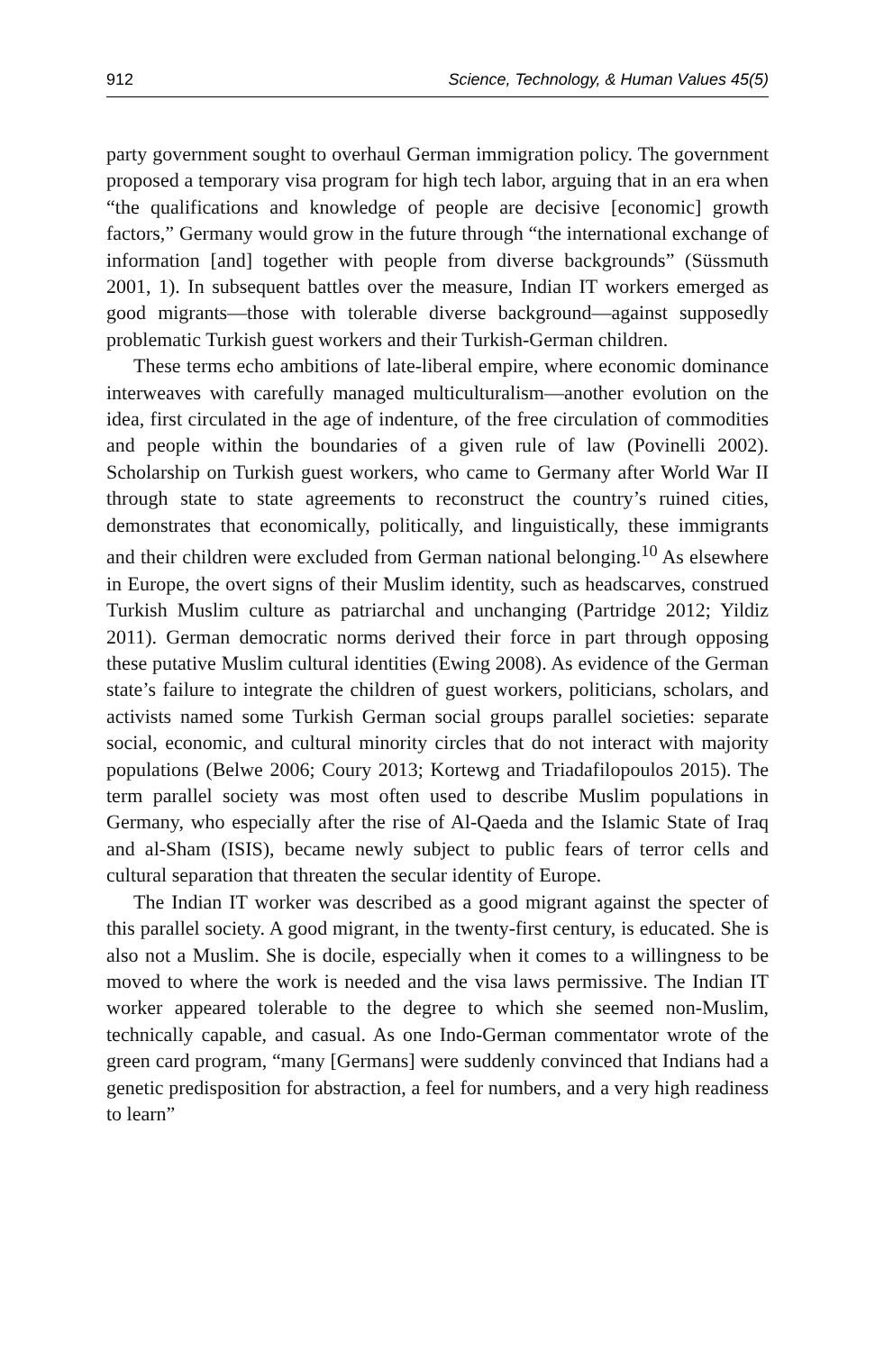912 Science, Technology, & Human Values 45(5)
party government sought to overhaul German immigration policy. The government proposed a temporary visa program for high tech labor, arguing that in an era when “the qualifications and knowledge of people are decisive [economic] growth factors,” Germany would grow in the future through “the international exchange of information [and] together with people from diverse backgrounds” (Süssmuth 2001, 1). In subsequent battles over the measure, Indian IT workers emerged as good migrants—those with tolerable diverse background—against supposedly problematic Turkish guest workers and their Turkish-German children.
These terms echo ambitions of late-liberal empire, where economic dominance interweaves with carefully managed multiculturalism—another evolution on the idea, first circulated in the age of indenture, of the free circulation of commodities and people within the boundaries of a given rule of law (Povinelli 2002). Scholarship on Turkish guest workers, who came to Germany after World War II through state to state agreements to reconstruct the country’s ruined cities, demonstrates that economically, politically, and linguistically, these immigrants and their children were excluded from German national belonging.<sup>10</sup> As elsewhere in Europe, the overt signs of their Muslim identity, such as headscarves, construed Turkish Muslim culture as patriarchal and unchanging (Partridge 2012; Yildiz 2011). German democratic norms derived their force in part through opposing these putative Muslim cultural identities (Ewing 2008). As evidence of the German state’s failure to integrate the children of guest workers, politicians, scholars, and activists named some Turkish German social groups parallel societies: separate social, economic, and cultural minority circles that do not interact with majority populations (Belwe 2006; Coury 2013; Kortewg and Triadafilopoulos 2015). The term parallel society was most often used to describe Muslim populations in Germany, who especially after the rise of Al-Qaeda and the Islamic State of Iraq and al-Sham (ISIS), became newly subject to public fears of terror cells and cultural separation that threaten the secular identity of Europe.
The Indian IT worker was described as a good migrant against the specter of this parallel society. A good migrant, in the twenty-first century, is educated. She is also not a Muslim. She is docile, especially when it comes to a willingness to be moved to where the work is needed and the visa laws permissive. The Indian IT worker appeared tolerable to the degree to which she seemed non-Muslim, technically capable, and casual. As one Indo-German commentator wrote of the green card program, “many [Germans] were suddenly convinced that Indians had a genetic predisposition for abstraction, a feel for numbers, and a very high readiness to learn”